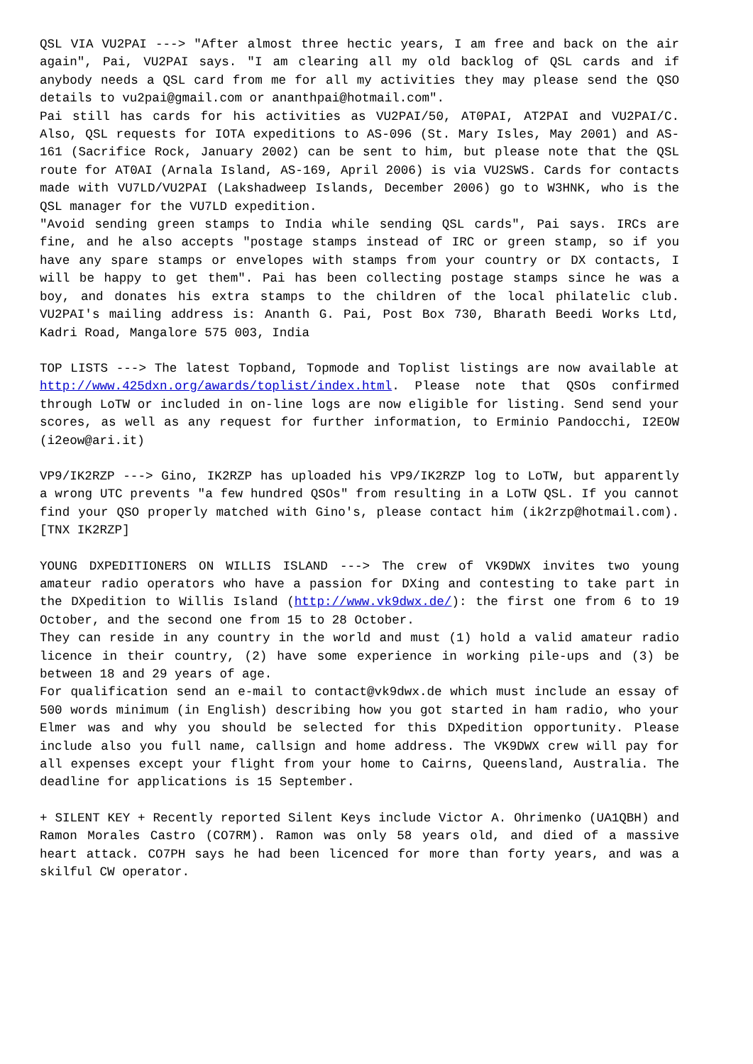QSL VIA VU2PAI ---> "After almost three hectic years, I am free and back on the air again", Pai, VU2PAI says. "I am clearing all my old backlog of QSL cards and if anybody needs a QSL card from me for all my activities they may please send the QSO details to vu2pai@gmail.com or ananthpai@hotmail.com".
Pai still has cards for his activities as VU2PAI/50, AT0PAI, AT2PAI and VU2PAI/C. Also, QSL requests for IOTA expeditions to AS-096 (St. Mary Isles, May 2001) and AS-161 (Sacrifice Rock, January 2002) can be sent to him, but please note that the QSL route for AT0AI (Arnala Island, AS-169, April 2006) is via VU2SWS. Cards for contacts made with VU7LD/VU2PAI (Lakshadweep Islands, December 2006) go to W3HNK, who is the QSL manager for the VU7LD expedition.
"Avoid sending green stamps to India while sending QSL cards", Pai says. IRCs are fine, and he also accepts "postage stamps instead of IRC or green stamp, so if you have any spare stamps or envelopes with stamps from your country or DX contacts, I will be happy to get them". Pai has been collecting postage stamps since he was a boy, and donates his extra stamps to the children of the local philatelic club. VU2PAI's mailing address is: Ananth G. Pai, Post Box 730, Bharath Beedi Works Ltd, Kadri Road, Mangalore 575 003, India
TOP LISTS ---> The latest Topband, Topmode and Toplist listings are now available at http://www.425dxn.org/awards/toplist/index.html. Please note that QSOs confirmed through LoTW or included in on-line logs are now eligible for listing. Send send your scores, as well as any request for further information, to Erminio Pandocchi, I2EOW (i2eow@ari.it)
VP9/IK2RZP ---> Gino, IK2RZP has uploaded his VP9/IK2RZP log to LoTW, but apparently a wrong UTC prevents "a few hundred QSOs" from resulting in a LoTW QSL. If you cannot find your QSO properly matched with Gino's, please contact him (ik2rzp@hotmail.com). [TNX IK2RZP]
YOUNG DXPEDITIONERS ON WILLIS ISLAND ---> The crew of VK9DWX invites two young amateur radio operators who have a passion for DXing and contesting to take part in the DXpedition to Willis Island (http://www.vk9dwx.de/): the first one from 6 to 19 October, and the second one from 15 to 28 October.
They can reside in any country in the world and must (1) hold a valid amateur radio licence in their country, (2) have some experience in working pile-ups and (3) be between 18 and 29 years of age.
For qualification send an e-mail to contact@vk9dwx.de which must include an essay of 500 words minimum (in English) describing how you got started in ham radio, who your Elmer was and why you should be selected for this DXpedition opportunity. Please include also you full name, callsign and home address. The VK9DWX crew will pay for all expenses except your flight from your home to Cairns, Queensland, Australia. The deadline for applications is 15 September.
+ SILENT KEY + Recently reported Silent Keys include Victor A. Ohrimenko (UA1QBH) and Ramon Morales Castro (CO7RM). Ramon was only 58 years old, and died of a massive heart attack. CO7PH says he had been licenced for more than forty years, and was a skilful CW operator.